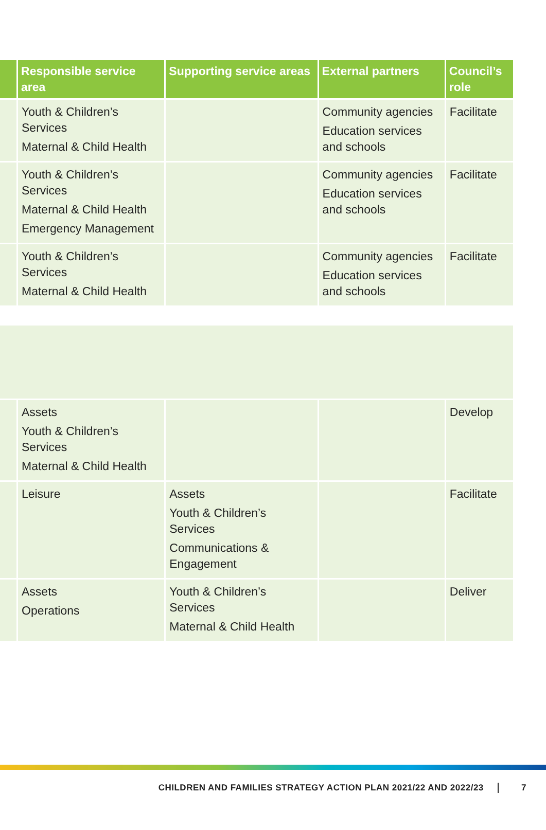| | Responsible service area | Supporting service areas | External partners | Council’s role |
| --- | --- | --- | --- | --- |
| | Youth & Children’s Services Maternal & Child Health | | Community agencies Education services and schools | Facilitate |
| | Youth & Children’s Services Maternal & Child Health Emergency Management | | Community agencies Education services and schools | Facilitate |
| | Youth & Children’s Services Maternal & Child Health | | Community agencies Education services and schools | Facilitate |
| | Assets Youth & Children’s Services Maternal & Child Health | | | Develop |
| | Leisure | Assets Youth & Children’s Services Communications & Engagement | | Facilitate |
| | Assets Operations | Youth & Children’s Services Maternal & Child Health | | Deliver |
CHILDREN AND FAMILIES STRATEGY ACTION PLAN 2021/22 AND 2022/23 7